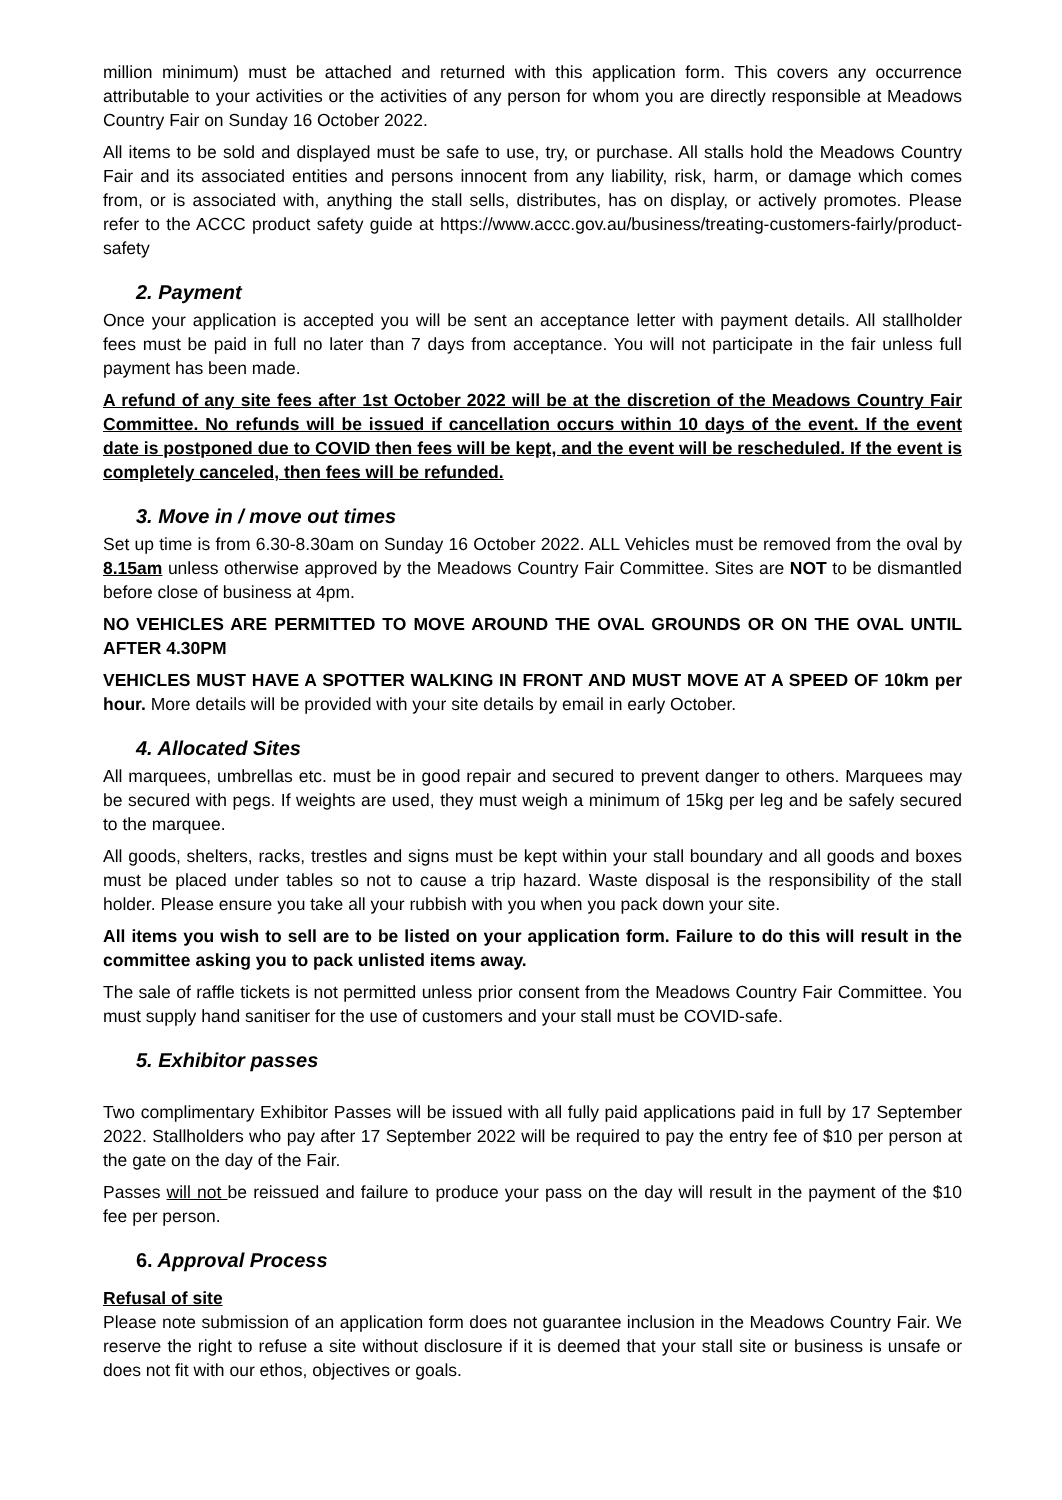million minimum) must be attached and returned with this application form. This covers any occurrence attributable to your activities or the activities of any person for whom you are directly responsible at Meadows Country Fair on Sunday 16 October 2022.
All items to be sold and displayed must be safe to use, try, or purchase. All stalls hold the Meadows Country Fair and its associated entities and persons innocent from any liability, risk, harm, or damage which comes from, or is associated with, anything the stall sells, distributes, has on display, or actively promotes. Please refer to the ACCC product safety guide at https://www.accc.gov.au/business/treating-customers-fairly/product-safety
2. Payment
Once your application is accepted you will be sent an acceptance letter with payment details. All stallholder fees must be paid in full no later than 7 days from acceptance. You will not participate in the fair unless full payment has been made.
A refund of any site fees after 1st October 2022 will be at the discretion of the Meadows Country Fair Committee. No refunds will be issued if cancellation occurs within 10 days of the event. If the event date is postponed due to COVID then fees will be kept, and the event will be rescheduled. If the event is completely canceled, then fees will be refunded.
3. Move in / move out times
Set up time is from 6.30-8.30am on Sunday 16 October 2022. ALL Vehicles must be removed from the oval by 8.15am unless otherwise approved by the Meadows Country Fair Committee. Sites are NOT to be dismantled before close of business at 4pm.
NO VEHICLES ARE PERMITTED TO MOVE AROUND THE OVAL GROUNDS OR ON THE OVAL UNTIL AFTER 4.30PM
VEHICLES MUST HAVE A SPOTTER WALKING IN FRONT AND MUST MOVE AT A SPEED OF 10km per hour. More details will be provided with your site details by email in early October.
4. Allocated Sites
All marquees, umbrellas etc. must be in good repair and secured to prevent danger to others. Marquees may be secured with pegs. If weights are used, they must weigh a minimum of 15kg per leg and be safely secured to the marquee.
All goods, shelters, racks, trestles and signs must be kept within your stall boundary and all goods and boxes must be placed under tables so not to cause a trip hazard. Waste disposal is the responsibility of the stall holder. Please ensure you take all your rubbish with you when you pack down your site.
All items you wish to sell are to be listed on your application form. Failure to do this will result in the committee asking you to pack unlisted items away.
The sale of raffle tickets is not permitted unless prior consent from the Meadows Country Fair Committee. You must supply hand sanitiser for the use of customers and your stall must be COVID-safe.
5. Exhibitor passes
Two complimentary Exhibitor Passes will be issued with all fully paid applications paid in full by 17 September 2022. Stallholders who pay after 17 September 2022 will be required to pay the entry fee of $10 per person at the gate on the day of the Fair.
Passes will not be reissued and failure to produce your pass on the day will result in the payment of the $10 fee per person.
6. Approval Process
Refusal of site
Please note submission of an application form does not guarantee inclusion in the Meadows Country Fair. We reserve the right to refuse a site without disclosure if it is deemed that your stall site or business is unsafe or does not fit with our ethos, objectives or goals.